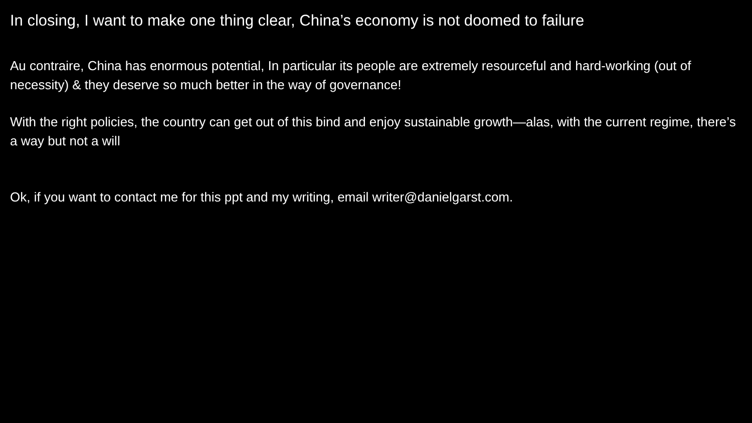In closing, I want to make one thing clear, China’s economy is not doomed to failure
Au contraire, China has enormous potential, In particular its people are extremely resourceful and hard-working (out of necessity) & they deserve so much better in the way of governance!
With the right policies, the country can get out of this bind and enjoy sustainable growth—alas, with the current regime, there’s a way but not a will
Ok, if you want to contact me for this ppt and my writing, email writer@danielgarst.com.